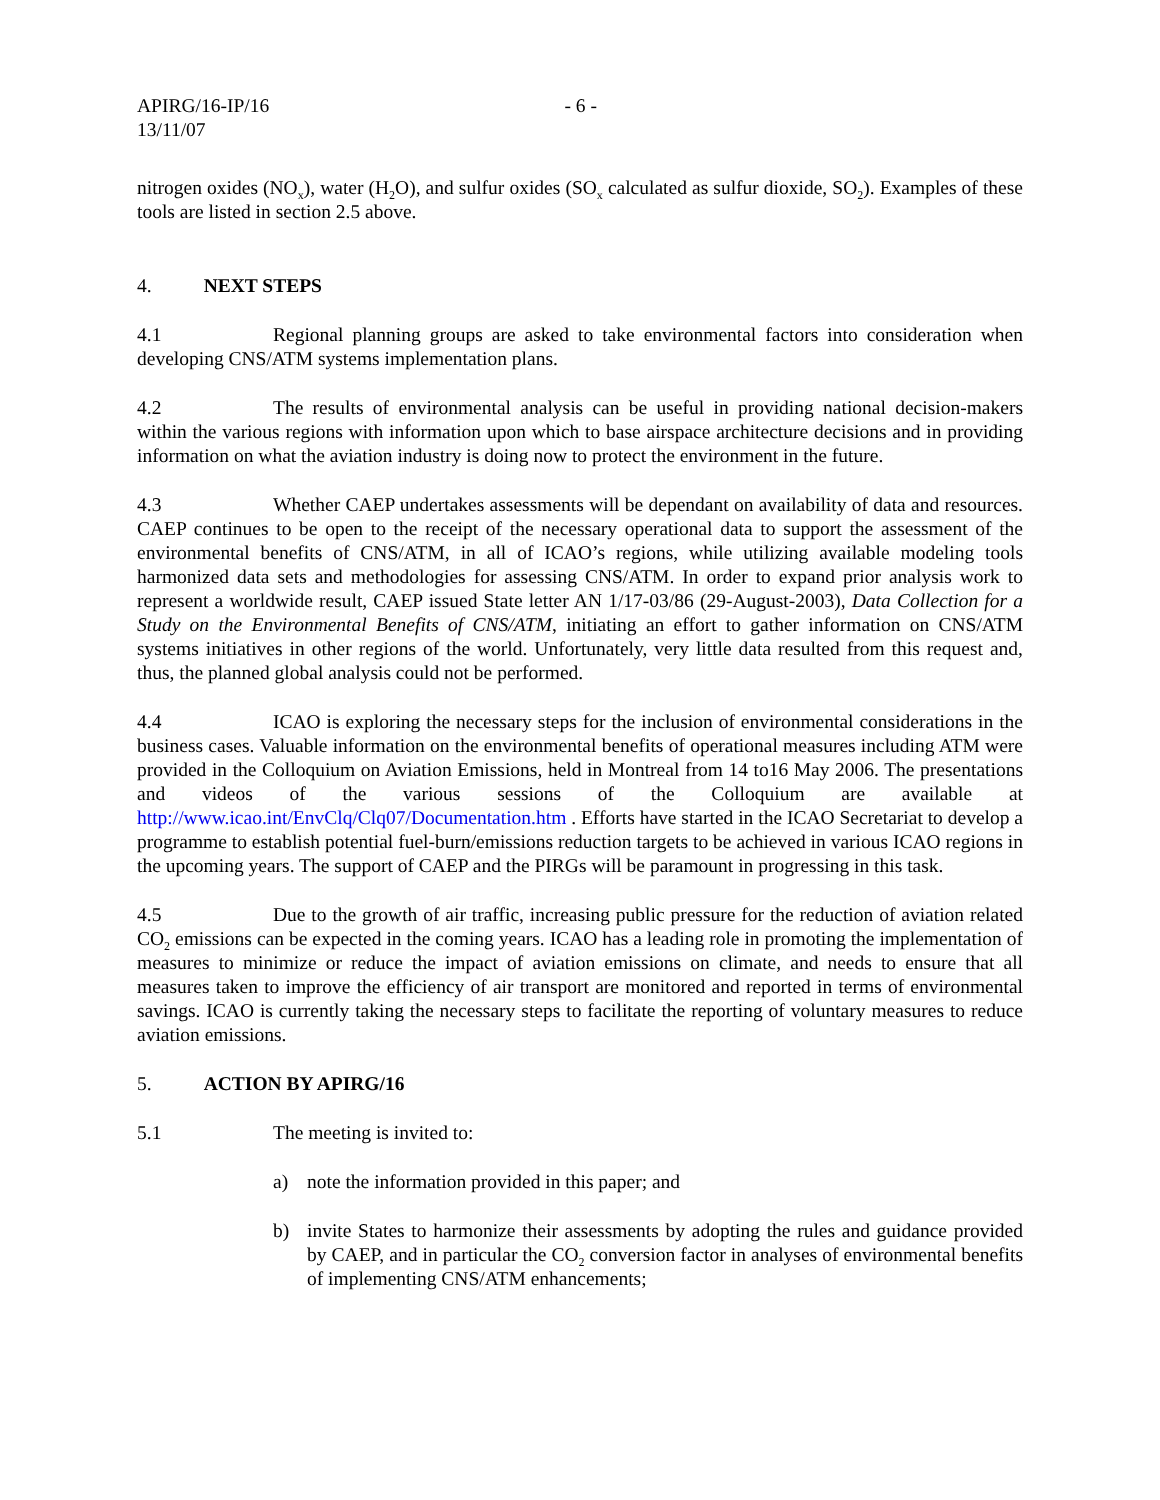APIRG/16-IP/16 - 6 -
13/11/07
nitrogen oxides (NO<sub>x</sub>), water (H<sub>2</sub>O), and sulfur oxides (SO<sub>x</sub> calculated as sulfur dioxide, SO<sub>2</sub>). Examples of these tools are listed in section 2.5 above.
4. NEXT STEPS
4.1 Regional planning groups are asked to take environmental factors into consideration when developing CNS/ATM systems implementation plans.
4.2 The results of environmental analysis can be useful in providing national decision-makers within the various regions with information upon which to base airspace architecture decisions and in providing information on what the aviation industry is doing now to protect the environment in the future.
4.3 Whether CAEP undertakes assessments will be dependant on availability of data and resources. CAEP continues to be open to the receipt of the necessary operational data to support the assessment of the environmental benefits of CNS/ATM, in all of ICAO’s regions, while utilizing available modeling tools harmonized data sets and methodologies for assessing CNS/ATM. In order to expand prior analysis work to represent a worldwide result, CAEP issued State letter AN 1/17-03/86 (29-August-2003), Data Collection for a Study on the Environmental Benefits of CNS/ATM, initiating an effort to gather information on CNS/ATM systems initiatives in other regions of the world. Unfortunately, very little data resulted from this request and, thus, the planned global analysis could not be performed.
4.4 ICAO is exploring the necessary steps for the inclusion of environmental considerations in the business cases. Valuable information on the environmental benefits of operational measures including ATM were provided in the Colloquium on Aviation Emissions, held in Montreal from 14 to16 May 2006. The presentations and videos of the various sessions of the Colloquium are available at http://www.icao.int/EnvClq/Clq07/Documentation.htm . Efforts have started in the ICAO Secretariat to develop a programme to establish potential fuel-burn/emissions reduction targets to be achieved in various ICAO regions in the upcoming years. The support of CAEP and the PIRGs will be paramount in progressing in this task.
4.5 Due to the growth of air traffic, increasing public pressure for the reduction of aviation related CO<sub>2</sub> emissions can be expected in the coming years. ICAO has a leading role in promoting the implementation of measures to minimize or reduce the impact of aviation emissions on climate, and needs to ensure that all measures taken to improve the efficiency of air transport are monitored and reported in terms of environmental savings. ICAO is currently taking the necessary steps to facilitate the reporting of voluntary measures to reduce aviation emissions.
5. ACTION BY APIRG/16
5.1 The meeting is invited to:
a) note the information provided in this paper; and
b) invite States to harmonize their assessments by adopting the rules and guidance provided by CAEP, and in particular the CO<sub>2</sub> conversion factor in analyses of environmental benefits of implementing CNS/ATM enhancements;